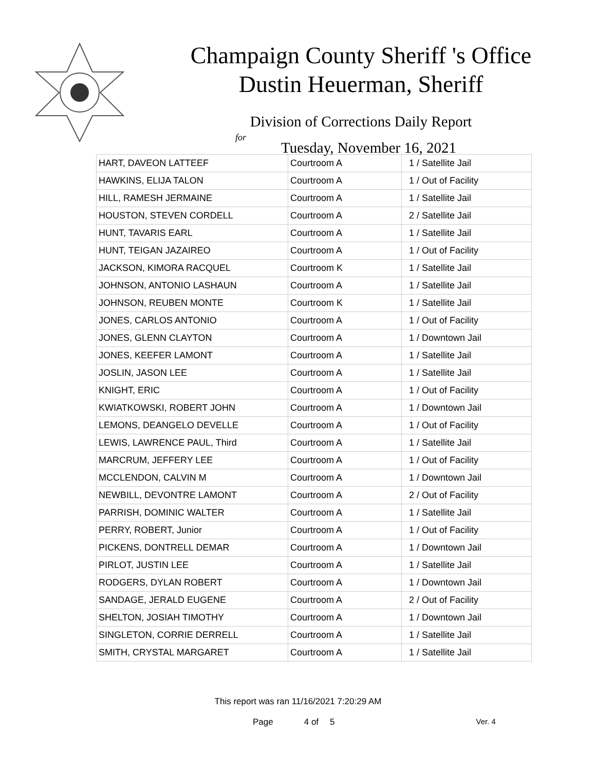Champaign County Sheriff 's Office
Dustin Heuerman, Sheriff
Division of Corrections Daily Report
for
Tuesday, November 16, 2021
| HART, DAVEON LATTEEF | Courtroom A | 1 / Satellite Jail |
| HAWKINS, ELIJA TALON | Courtroom A | 1 / Out of Facility |
| HILL, RAMESH JERMAINE | Courtroom A | 1 / Satellite Jail |
| HOUSTON, STEVEN CORDELL | Courtroom A | 2 / Satellite Jail |
| HUNT, TAVARIS EARL | Courtroom A | 1 / Satellite Jail |
| HUNT, TEIGAN JAZAIREO | Courtroom A | 1 / Out of Facility |
| JACKSON, KIMORA RACQUEL | Courtroom K | 1 / Satellite Jail |
| JOHNSON, ANTONIO LASHAUN | Courtroom A | 1 / Satellite Jail |
| JOHNSON, REUBEN MONTE | Courtroom K | 1 / Satellite Jail |
| JONES, CARLOS ANTONIO | Courtroom A | 1 / Out of Facility |
| JONES, GLENN CLAYTON | Courtroom A | 1 / Downtown Jail |
| JONES, KEEFER LAMONT | Courtroom A | 1 / Satellite Jail |
| JOSLIN, JASON LEE | Courtroom A | 1 / Satellite Jail |
| KNIGHT, ERIC | Courtroom A | 1 / Out of Facility |
| KWIATKOWSKI, ROBERT JOHN | Courtroom A | 1 / Downtown Jail |
| LEMONS, DEANGELO DEVELLE | Courtroom A | 1 / Out of Facility |
| LEWIS, LAWRENCE PAUL, Third | Courtroom A | 1 / Satellite Jail |
| MARCRUM, JEFFERY LEE | Courtroom A | 1 / Out of Facility |
| MCCLENDON, CALVIN M | Courtroom A | 1 / Downtown Jail |
| NEWBILL, DEVONTRE LAMONT | Courtroom A | 2 / Out of Facility |
| PARRISH, DOMINIC WALTER | Courtroom A | 1 / Satellite Jail |
| PERRY, ROBERT, Junior | Courtroom A | 1 / Out of Facility |
| PICKENS, DONTRELL DEMAR | Courtroom A | 1 / Downtown Jail |
| PIRLOT, JUSTIN LEE | Courtroom A | 1 / Satellite Jail |
| RODGERS, DYLAN ROBERT | Courtroom A | 1 / Downtown Jail |
| SANDAGE, JERALD EUGENE | Courtroom A | 2 / Out of Facility |
| SHELTON, JOSIAH TIMOTHY | Courtroom A | 1 / Downtown Jail |
| SINGLETON, CORRIE DERRELL | Courtroom A | 1 / Satellite Jail |
| SMITH, CRYSTAL MARGARET | Courtroom A | 1 / Satellite Jail |
This report was ran 11/16/2021 7:20:29 AM
Page 4 of 5 Ver. 4